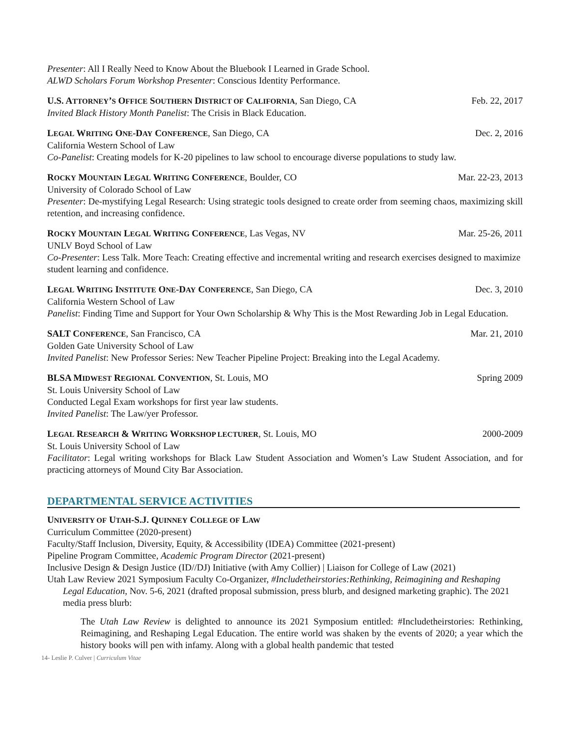Presenter: All I Really Need to Know About the Bluebook I Learned in Grade School.
ALWD Scholars Forum Workshop Presenter: Conscious Identity Performance.
U.S. ATTORNEY’S OFFICE SOUTHERN DISTRICT OF CALIFORNIA, San Diego, CA Feb. 22, 2017
Invited Black History Month Panelist: The Crisis in Black Education.
LEGAL WRITING ONE-DAY CONFERENCE, San Diego, CA Dec. 2, 2016
California Western School of Law
Co-Panelist: Creating models for K-20 pipelines to law school to encourage diverse populations to study law.
ROCKY MOUNTAIN LEGAL WRITING CONFERENCE, Boulder, CO Mar. 22-23, 2013
University of Colorado School of Law
Presenter: De-mystifying Legal Research: Using strategic tools designed to create order from seeming chaos, maximizing skill retention, and increasing confidence.
ROCKY MOUNTAIN LEGAL WRITING CONFERENCE, Las Vegas, NV Mar. 25-26, 2011
UNLV Boyd School of Law
Co-Presenter: Less Talk. More Teach: Creating effective and incremental writing and research exercises designed to maximize student learning and confidence.
LEGAL WRITING INSTITUTE ONE-DAY CONFERENCE, San Diego, CA Dec. 3, 2010
California Western School of Law
Panelist: Finding Time and Support for Your Own Scholarship & Why This is the Most Rewarding Job in Legal Education.
SALT CONFERENCE, San Francisco, CA Mar. 21, 2010
Golden Gate University School of Law
Invited Panelist: New Professor Series: New Teacher Pipeline Project: Breaking into the Legal Academy.
BLSA MIDWEST REGIONAL CONVENTION, St. Louis, MO Spring 2009
St. Louis University School of Law
Conducted Legal Exam workshops for first year law students.
Invited Panelist: The Law/yer Professor.
LEGAL RESEARCH & WRITING WORKSHOP LECTURER, St. Louis, MO 2000-2009
St. Louis University School of Law
Facilitator: Legal writing workshops for Black Law Student Association and Women’s Law Student Association, and for practicing attorneys of Mound City Bar Association.
DEPARTMENTAL SERVICE ACTIVITIES
UNIVERSITY OF UTAH-S.J. QUINNEY COLLEGE OF LAW
Curriculum Committee (2020-present)
Faculty/Staff Inclusion, Diversity, Equity, & Accessibility (IDEA) Committee (2021-present)
Pipeline Program Committee, Academic Program Director (2021-present)
Inclusive Design & Design Justice (ID//DJ) Initiative (with Amy Collier) | Liaison for College of Law (2021)
Utah Law Review 2021 Symposium Faculty Co-Organizer, #Includetheirstories:Rethinking, Reimagining and Reshaping Legal Education, Nov. 5-6, 2021 (drafted proposal submission, press blurb, and designed marketing graphic). The 2021 media press blurb:
The Utah Law Review is delighted to announce its 2021 Symposium entitled: #Includetheirstories: Rethinking, Reimagining, and Reshaping Legal Education. The entire world was shaken by the events of 2020; a year which the history books will pen with infamy. Along with a global health pandemic that tested
14- Leslie P. Culver | Curriculum Vitae